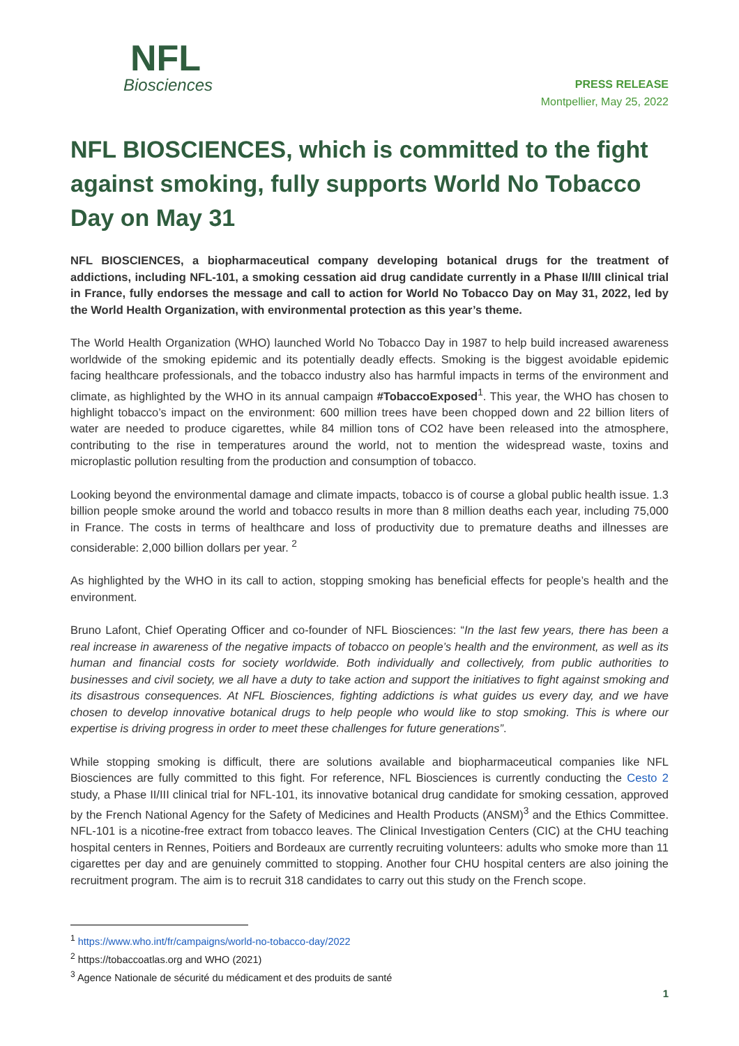NFL
Biosciences
PRESS RELEASE
Montpellier, May 25, 2022
NFL BIOSCIENCES, which is committed to the fight against smoking, fully supports World No Tobacco Day on May 31
NFL BIOSCIENCES, a biopharmaceutical company developing botanical drugs for the treatment of addictions, including NFL-101, a smoking cessation aid drug candidate currently in a Phase II/III clinical trial in France, fully endorses the message and call to action for World No Tobacco Day on May 31, 2022, led by the World Health Organization, with environmental protection as this year’s theme.
The World Health Organization (WHO) launched World No Tobacco Day in 1987 to help build increased awareness worldwide of the smoking epidemic and its potentially deadly effects. Smoking is the biggest avoidable epidemic facing healthcare professionals, and the tobacco industry also has harmful impacts in terms of the environment and climate, as highlighted by the WHO in its annual campaign #TobaccoExposed<sup>1</sup>. This year, the WHO has chosen to highlight tobacco’s impact on the environment: 600 million trees have been chopped down and 22 billion liters of water are needed to produce cigarettes, while 84 million tons of CO2 have been released into the atmosphere, contributing to the rise in temperatures around the world, not to mention the widespread waste, toxins and microplastic pollution resulting from the production and consumption of tobacco.
Looking beyond the environmental damage and climate impacts, tobacco is of course a global public health issue. 1.3 billion people smoke around the world and tobacco results in more than 8 million deaths each year, including 75,000 in France. The costs in terms of healthcare and loss of productivity due to premature deaths and illnesses are considerable: 2,000 billion dollars per year. <sup>2</sup>
As highlighted by the WHO in its call to action, stopping smoking has beneficial effects for people’s health and the environment.
Bruno Lafont, Chief Operating Officer and co-founder of NFL Biosciences: “In the last few years, there has been a real increase in awareness of the negative impacts of tobacco on people’s health and the environment, as well as its human and financial costs for society worldwide. Both individually and collectively, from public authorities to businesses and civil society, we all have a duty to take action and support the initiatives to fight against smoking and its disastrous consequences. At NFL Biosciences, fighting addictions is what guides us every day, and we have chosen to develop innovative botanical drugs to help people who would like to stop smoking. This is where our expertise is driving progress in order to meet these challenges for future generations”.
While stopping smoking is difficult, there are solutions available and biopharmaceutical companies like NFL Biosciences are fully committed to this fight. For reference, NFL Biosciences is currently conducting the Cesto 2 study, a Phase II/III clinical trial for NFL-101, its innovative botanical drug candidate for smoking cessation, approved by the French National Agency for the Safety of Medicines and Health Products (ANSM)<sup>3</sup> and the Ethics Committee. NFL-101 is a nicotine-free extract from tobacco leaves. The Clinical Investigation Centers (CIC) at the CHU teaching hospital centers in Rennes, Poitiers and Bordeaux are currently recruiting volunteers: adults who smoke more than 11 cigarettes per day and are genuinely committed to stopping. Another four CHU hospital centers are also joining the recruitment program. The aim is to recruit 318 candidates to carry out this study on the French scope.
<sup>1</sup> https://www.who.int/fr/campaigns/world-no-tobacco-day/2022
<sup>2</sup> https://tobaccoatlas.org and WHO (2021)
<sup>3</sup> Agence Nationale de sécurité du médicament et des produits de santé
1